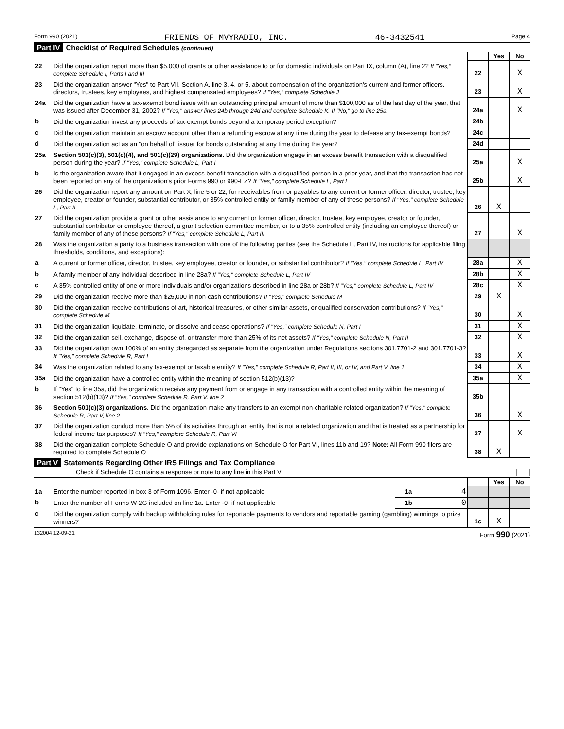Form 990 (2021) FRIENDS OF MVYRADIO, INC. 46-3432541 Page 4
Part IV Checklist of Required Schedules (continued)
| | | | Yes | No |
| 22 | Did the organization report more than $5,000 of grants or other assistance to or for domestic individuals on Part IX, column (A), line 2? If "Yes," complete Schedule I, Parts I and III | 22 | | X |
| 23 | Did the organization answer "Yes" to Part VII, Section A, line 3, 4, or 5, about compensation of the organization's current and former officers, directors, trustees, key employees, and highest compensated employees? If "Yes," complete Schedule J | 23 | | X |
| 24a | Did the organization have a tax-exempt bond issue with an outstanding principal amount of more than $100,000 as of the last day of the year, that was issued after December 31, 2002? If "Yes," answer lines 24b through 24d and complete Schedule K. If "No," go to line 25a | 24a | | X |
| b | Did the organization invest any proceeds of tax-exempt bonds beyond a temporary period exception? | 24b | | |
| c | Did the organization maintain an escrow account other than a refunding escrow at any time during the year to defease any tax-exempt bonds? | 24c | | |
| d | Did the organization act as an "on behalf of" issuer for bonds outstanding at any time during the year? | 24d | | |
| 25a | Section 501(c)(3), 501(c)(4), and 501(c)(29) organizations. Did the organization engage in an excess benefit transaction with a disqualified person during the year? If "Yes," complete Schedule L, Part I | 25a | | X |
| b | Is the organization aware that it engaged in an excess benefit transaction with a disqualified person in a prior year, and that the transaction has not been reported on any of the organization's prior Forms 990 or 990-EZ? If "Yes," complete Schedule L, Part I | 25b | | X |
| 26 | Did the organization report any amount on Part X, line 5 or 22, for receivables from or payables to any current or former officer, director, trustee, key employee, creator or founder, substantial contributor, or 35% controlled entity or family member of any of these persons? If "Yes," complete Schedule L, Part II | 26 | X | |
| 27 | Did the organization provide a grant or other assistance to any current or former officer, director, trustee, key employee, creator or founder, substantial contributor or employee thereof, a grant selection committee member, or to a 35% controlled entity (including an employee thereof) or family member of any of these persons? If "Yes," complete Schedule L, Part III | 27 | | X |
| 28 | Was the organization a party to a business transaction with one of the following parties (see the Schedule L, Part IV, instructions for applicable filing thresholds, conditions, and exceptions): | | | |
| a | A current or former officer, director, trustee, key employee, creator or founder, or substantial contributor? If "Yes," complete Schedule L, Part IV | 28a | | X |
| b | A family member of any individual described in line 28a? If "Yes," complete Schedule L, Part IV | 28b | | X |
| c | A 35% controlled entity of one or more individuals and/or organizations described in line 28a or 28b? If "Yes," complete Schedule L, Part IV | 28c | | X |
| 29 | Did the organization receive more than $25,000 in non-cash contributions? If "Yes," complete Schedule M | 29 | X | |
| 30 | Did the organization receive contributions of art, historical treasures, or other similar assets, or qualified conservation contributions? If "Yes," complete Schedule M | 30 | | X |
| 31 | Did the organization liquidate, terminate, or dissolve and cease operations? If "Yes," complete Schedule N, Part I | 31 | | X |
| 32 | Did the organization sell, exchange, dispose of, or transfer more than 25% of its net assets? If "Yes," complete Schedule N, Part II | 32 | | X |
| 33 | Did the organization own 100% of an entity disregarded as separate from the organization under Regulations sections 301.7701-2 and 301.7701-3? If "Yes," complete Schedule R, Part I | 33 | | X |
| 34 | Was the organization related to any tax-exempt or taxable entity? If "Yes," complete Schedule R, Part II, III, or IV, and Part V, line 1 | 34 | | X |
| 35a | Did the organization have a controlled entity within the meaning of section 512(b)(13)? | 35a | | X |
| b | If "Yes" to line 35a, did the organization receive any payment from or engage in any transaction with a controlled entity within the meaning of section 512(b)(13)? If "Yes," complete Schedule R, Part V, line 2 | 35b | | |
| 36 | Section 501(c)(3) organizations. Did the organization make any transfers to an exempt non-charitable related organization? If "Yes," complete Schedule R, Part V, line 2 | 36 | | X |
| 37 | Did the organization conduct more than 5% of its activities through an entity that is not a related organization and that is treated as a partnership for federal income tax purposes? If "Yes," complete Schedule R, Part VI | 37 | | X |
| 38 | Did the organization complete Schedule O and provide explanations on Schedule O for Part VI, lines 11b and 19? Note: All Form 990 filers are required to complete Schedule O | 38 | X | |
Part V Statements Regarding Other IRS Filings and Tax Compliance
Check if Schedule O contains a response or note to any line in this Part V
| | | | | | Yes | No |
| 1a | Enter the number reported in box 3 of Form 1096. Enter -0- if not applicable | 1a | 4 | | | |
| b | Enter the number of Forms W-2G included on line 1a. Enter -0- if not applicable | 1b | 0 | | | |
| c | Did the organization comply with backup withholding rules for reportable payments to vendors and reportable gaming (gambling) winnings to prize winners? | | | 1c | X | |
132004 12-09-21 Form 990 (2021)